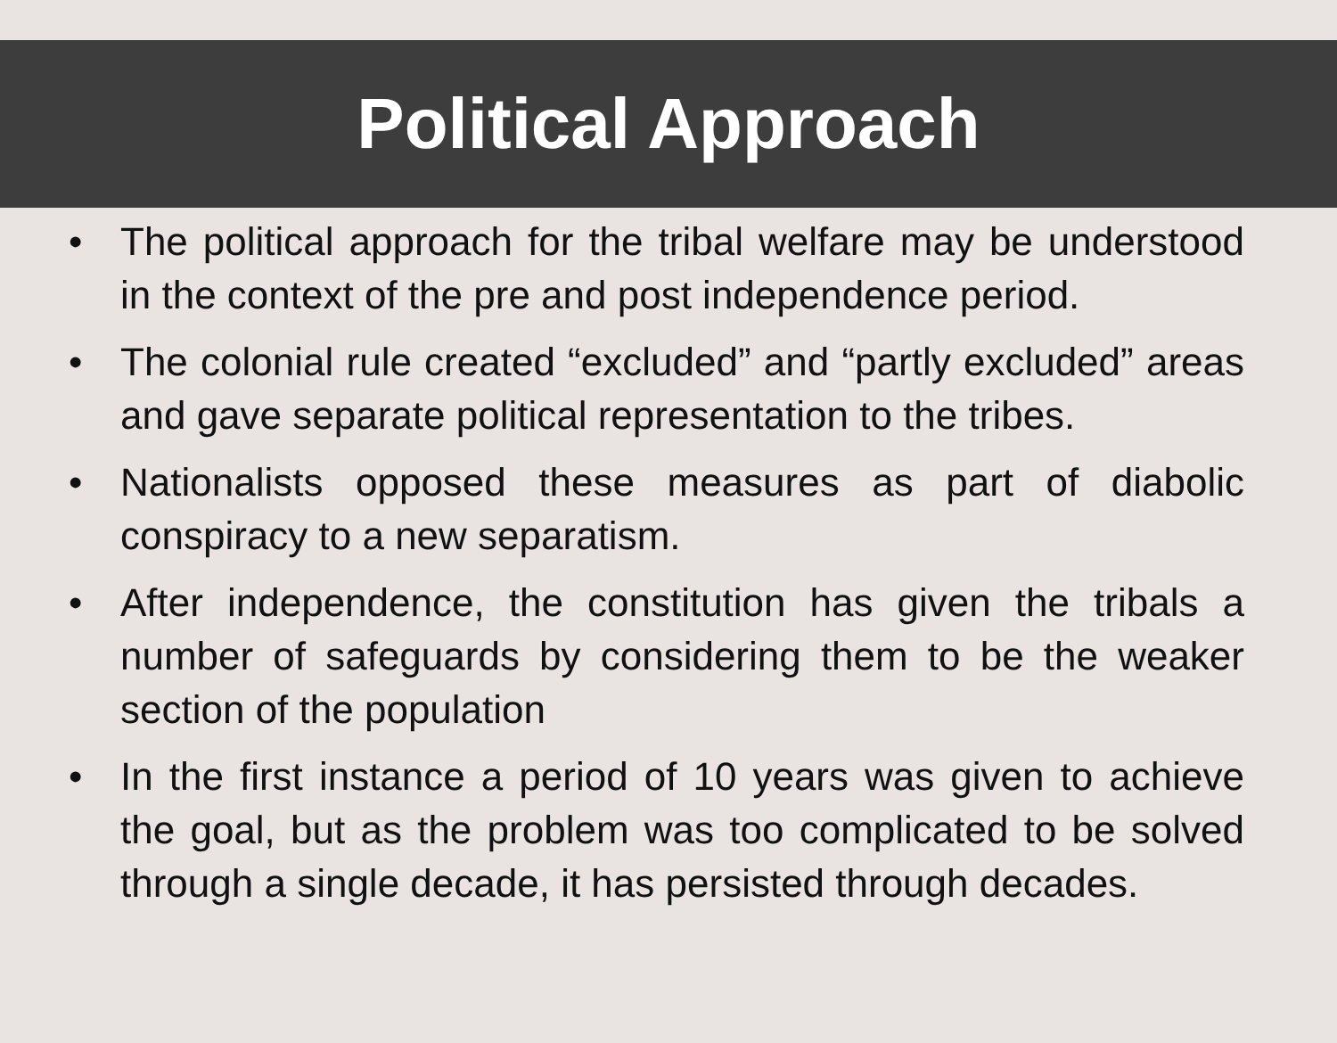Political Approach
• The political approach for the tribal welfare may be understood in the context of the pre and post independence period.
• The colonial rule created “excluded” and “partly excluded” areas and gave separate political representation to the tribes.
• Nationalists opposed these measures as part of diabolic conspiracy to a new separatism.
• After independence, the constitution has given the tribals a number of safeguards by considering them to be the weaker section of the population
• In the first instance a period of 10 years was given to achieve the goal, but as the problem was too complicated to be solved through a single decade, it has persisted through decades.